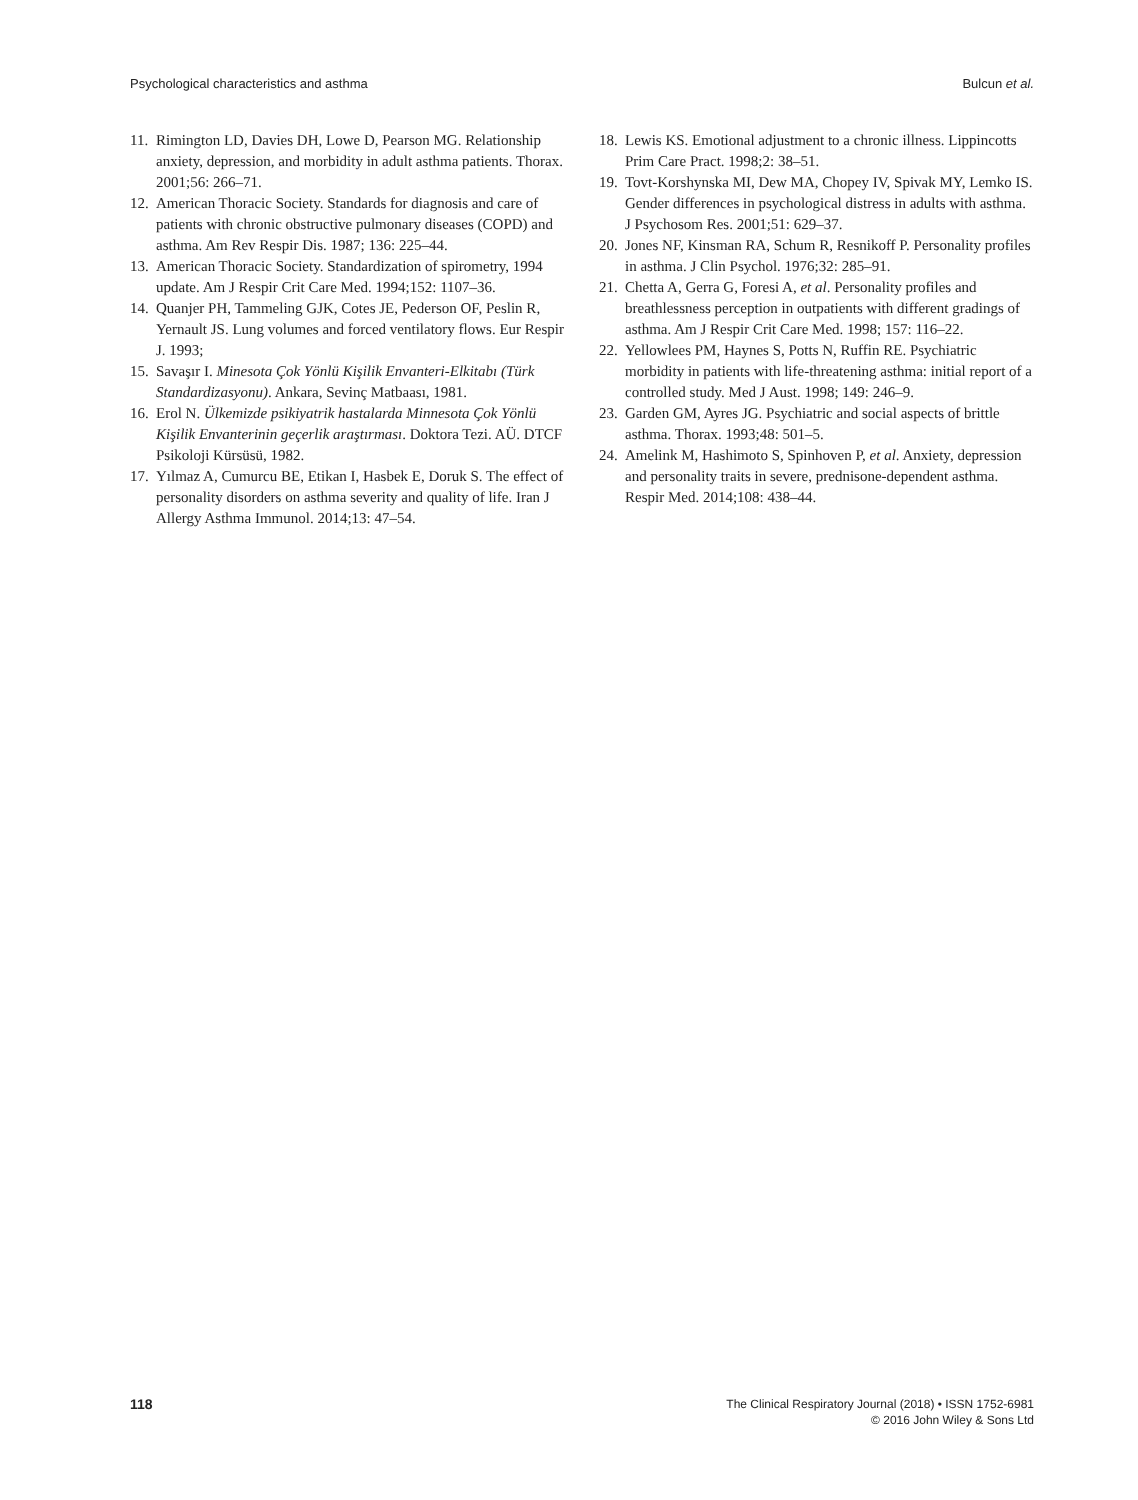Psychological characteristics and asthma Bulcun et al.
11. Rimington LD, Davies DH, Lowe D, Pearson MG. Relationship anxiety, depression, and morbidity in adult asthma patients. Thorax. 2001;56: 266–71.
12. American Thoracic Society. Standards for diagnosis and care of patients with chronic obstructive pulmonary diseases (COPD) and asthma. Am Rev Respir Dis. 1987; 136: 225–44.
13. American Thoracic Society. Standardization of spirometry, 1994 update. Am J Respir Crit Care Med. 1994;152: 1107–36.
14. Quanjer PH, Tammeling GJK, Cotes JE, Pederson OF, Peslin R, Yernault JS. Lung volumes and forced ventilatory flows. Eur Respir J. 1993;
15. Savaşır I. Minesota Çok Yönlü Kişilik Envanteri-Elkitabı (Türk Standardizasyonu). Ankara, Sevinç Matbaası, 1981.
16. Erol N. Ülkemizde psikiyatrik hastalarda Minnesota Çok Yönlü Kişilik Envanterinin geçerlik araştırması. Doktora Tezi. AÜ. DTCF Psikoloji Kürsüsü, 1982.
17. Yılmaz A, Cumurcu BE, Etikan I, Hasbek E, Doruk S. The effect of personality disorders on asthma severity and quality of life. Iran J Allergy Asthma Immunol. 2014;13: 47–54.
18. Lewis KS. Emotional adjustment to a chronic illness. Lippincotts Prim Care Pract. 1998;2: 38–51.
19. Tovt-Korshynska MI, Dew MA, Chopey IV, Spivak MY, Lemko IS. Gender differences in psychological distress in adults with asthma. J Psychosom Res. 2001;51: 629–37.
20. Jones NF, Kinsman RA, Schum R, Resnikoff P. Personality profiles in asthma. J Clin Psychol. 1976;32: 285–91.
21. Chetta A, Gerra G, Foresi A, et al. Personality profiles and breathlessness perception in outpatients with different gradings of asthma. Am J Respir Crit Care Med. 1998; 157: 116–22.
22. Yellowlees PM, Haynes S, Potts N, Ruffin RE. Psychiatric morbidity in patients with life-threatening asthma: initial report of a controlled study. Med J Aust. 1998; 149: 246–9.
23. Garden GM, Ayres JG. Psychiatric and social aspects of brittle asthma. Thorax. 1993;48: 501–5.
24. Amelink M, Hashimoto S, Spinhoven P, et al. Anxiety, depression and personality traits in severe, prednisone-dependent asthma. Respir Med. 2014;108: 438–44.
118 The Clinical Respiratory Journal (2018) • ISSN 1752-6981
© 2016 John Wiley & Sons Ltd